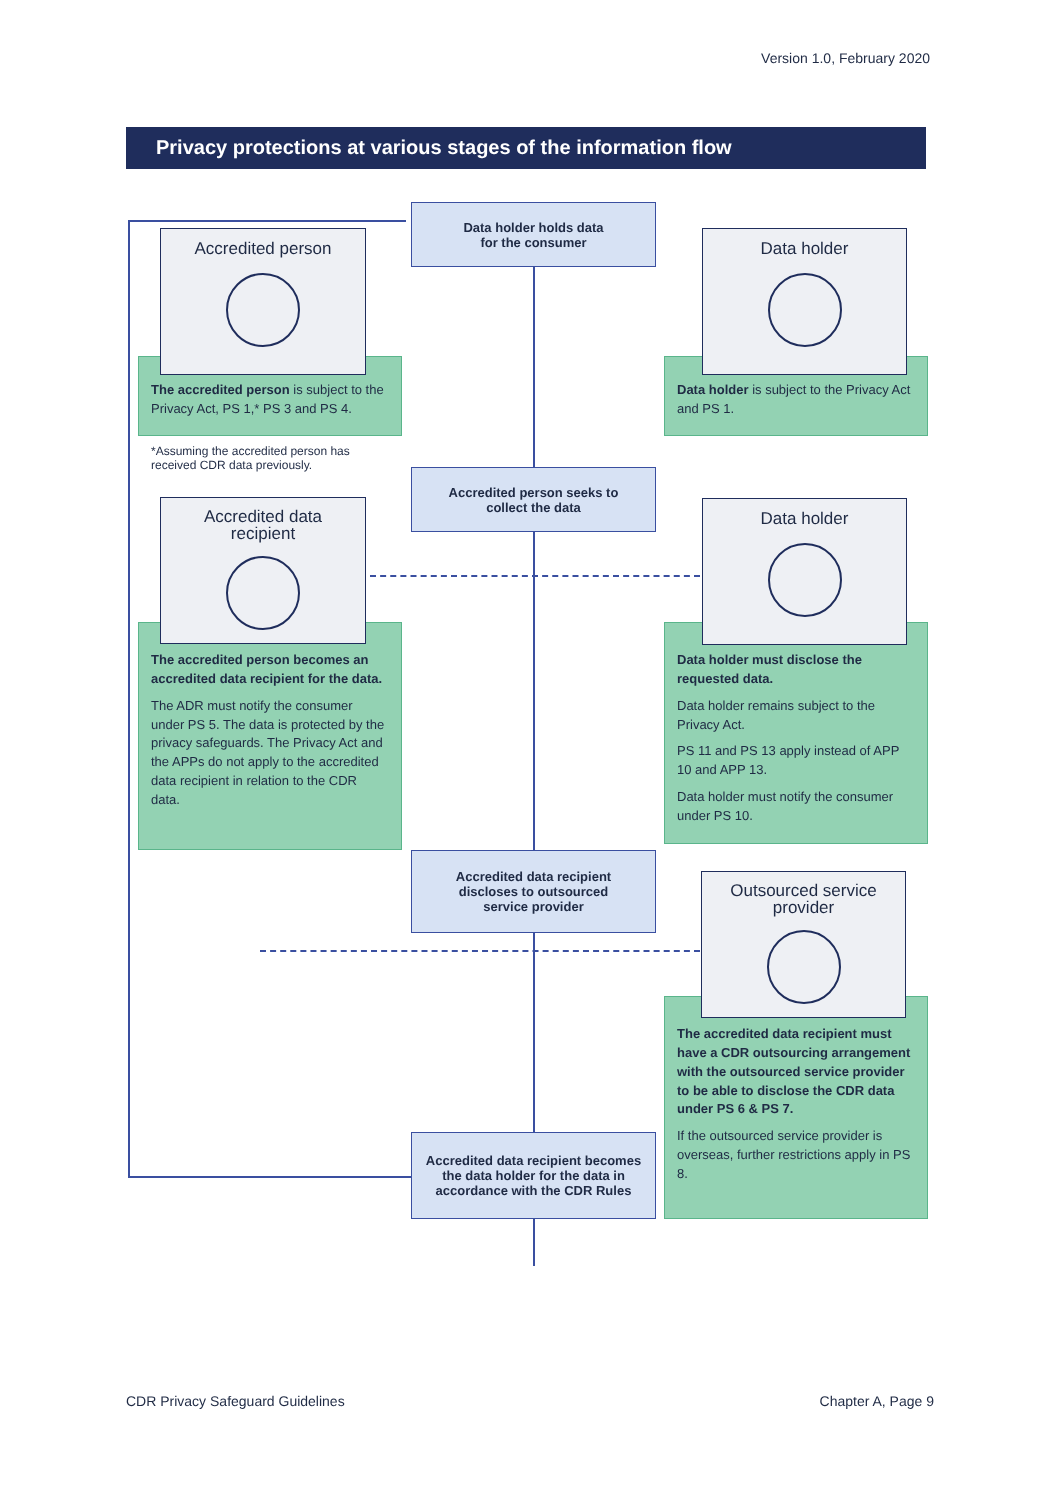Version 1.0, February 2020
Privacy protections at various stages of the information flow
Data holder holds data
for the consumer
The accredited person is subject to the Privacy Act, PS 1,* PS 3 and PS 4.
Accredited person
*Assuming the accredited person has received CDR data previously.
Data holder is subject to the Privacy Act and PS 1.
Data holder
Accredited person seeks to
collect the data
The accredited person becomes an accredited data recipient for the data.
The ADR must notify the consumer under PS 5. The data is protected by the privacy safeguards. The Privacy Act and the APPs do not apply to the accredited data recipient in relation to the CDR data.
Accredited data
recipient
Data holder must disclose the requested data.
Data holder remains subject to the Privacy Act.
PS 11 and PS 13 apply instead of APP 10 and APP 13.
Data holder must notify the consumer under PS 10.
Data holder
Accredited data recipient
discloses to outsourced
service provider
The accredited data recipient must have a CDR outsourcing arrangement with the outsourced service provider to be able to disclose the CDR data under PS 6 & PS 7.
If the outsourced service provider is overseas, further restrictions apply in PS 8.
Outsourced service
provider
Accredited data recipient becomes the data holder for the data in accordance with the CDR Rules
CDR Privacy Safeguard Guidelines
Chapter A, Page 9